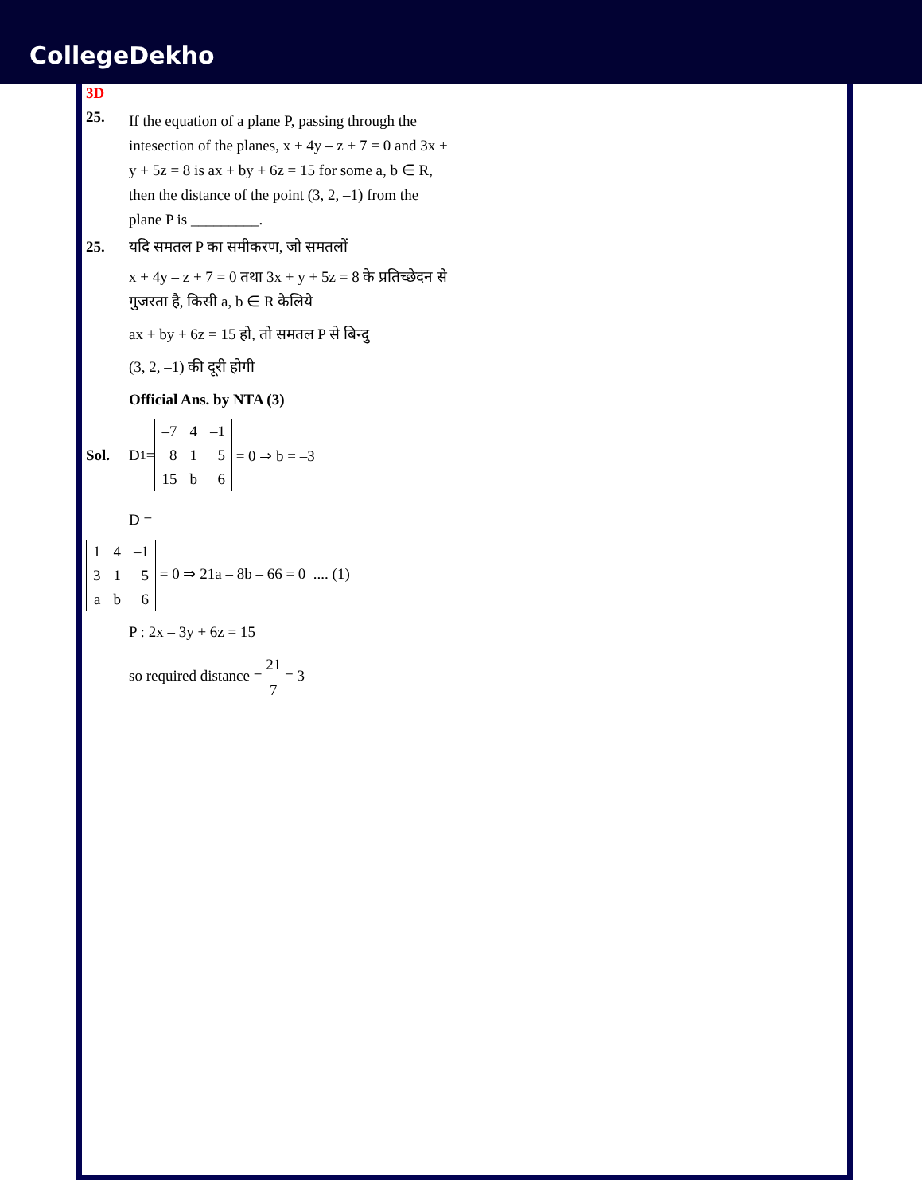CollegeDekho
3D
25.
If the equation of a plane P, passing through the intesection of the planes, x + 4y – z + 7 = 0 and 3x + y + 5z = 8 is ax + by + 6z = 15 for some a, b ∈ R, then the distance of the point (3, 2, –1) from the plane P is _________.
25. यदि समतल P का समीकरण, जो समतलों
x + 4y – z + 7 = 0 तथा 3x + y + 5z = 8 के प्रतिच्छेदन से गुजरता है, किसी a, b ∈ R केलिये
ax + by + 6z = 15 हो, तो समतल P से बिन्दु
(3, 2, –1) की दूरी होगी
Official Ans. by NTA (3)
Sol.
D<sub>1</sub> =
| –7 | 4 | –1 |
| 8 | 1 | 5 |
| 15 | b | 6 |
= 0 ⇒ b = –3
D =
| 1 | 4 | –1 |
| 3 | 1 | 5 |
| a | b | 6 |
= 0 ⇒ 21a – 8b – 66 = 0 .... (1)
P : 2x – 3y + 6z = 15
so required distance = 21 7 = 3